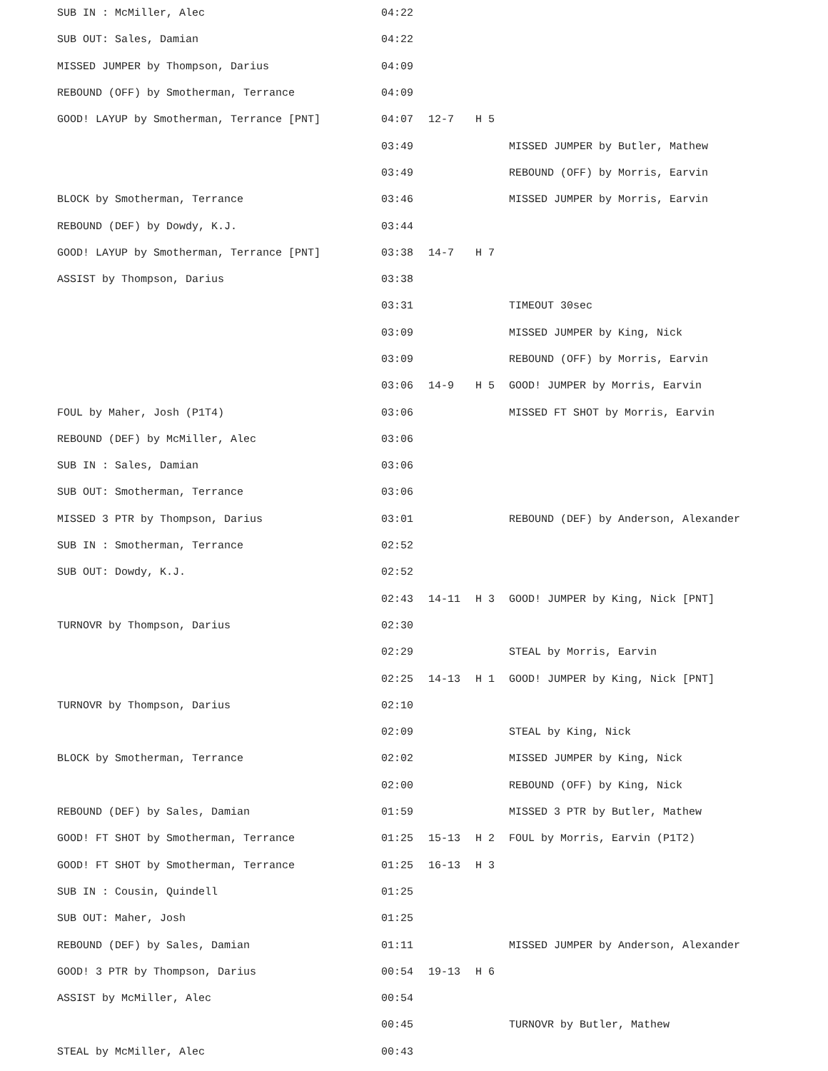| SUB IN : McMiller, Alec | 04:22 | | | |
| SUB OUT: Sales, Damian | 04:22 | | | |
| MISSED JUMPER by Thompson, Darius | 04:09 | | | |
| REBOUND (OFF) by Smotherman, Terrance | 04:09 | | | |
| GOOD! LAYUP by Smotherman, Terrance [PNT] | 04:07 | 12-7 | H 5 | |
| | 03:49 | | | MISSED JUMPER by Butler, Mathew |
| | 03:49 | | | REBOUND (OFF) by Morris, Earvin |
| BLOCK by Smotherman, Terrance | 03:46 | | | MISSED JUMPER by Morris, Earvin |
| REBOUND (DEF) by Dowdy, K.J. | 03:44 | | | |
| GOOD! LAYUP by Smotherman, Terrance [PNT] | 03:38 | 14-7 | H 7 | |
| ASSIST by Thompson, Darius | 03:38 | | | |
| | 03:31 | | | TIMEOUT 30sec |
| | 03:09 | | | MISSED JUMPER by King, Nick |
| | 03:09 | | | REBOUND (OFF) by Morris, Earvin |
| | 03:06 | 14-9 | H 5 | GOOD! JUMPER by Morris, Earvin |
| FOUL by Maher, Josh (P1T4) | 03:06 | | | MISSED FT SHOT by Morris, Earvin |
| REBOUND (DEF) by McMiller, Alec | 03:06 | | | |
| SUB IN : Sales, Damian | 03:06 | | | |
| SUB OUT: Smotherman, Terrance | 03:06 | | | |
| MISSED 3 PTR by Thompson, Darius | 03:01 | | | REBOUND (DEF) by Anderson, Alexander |
| SUB IN : Smotherman, Terrance | 02:52 | | | |
| SUB OUT: Dowdy, K.J. | 02:52 | | | |
| | 02:43 | 14-11 | H 3 | GOOD! JUMPER by King, Nick [PNT] |
| TURNOVR by Thompson, Darius | 02:30 | | | |
| | 02:29 | | | STEAL by Morris, Earvin |
| | 02:25 | 14-13 | H 1 | GOOD! JUMPER by King, Nick [PNT] |
| TURNOVR by Thompson, Darius | 02:10 | | | |
| | 02:09 | | | STEAL by King, Nick |
| BLOCK by Smotherman, Terrance | 02:02 | | | MISSED JUMPER by King, Nick |
| | 02:00 | | | REBOUND (OFF) by King, Nick |
| REBOUND (DEF) by Sales, Damian | 01:59 | | | MISSED 3 PTR by Butler, Mathew |
| GOOD! FT SHOT by Smotherman, Terrance | 01:25 | 15-13 | H 2 | FOUL by Morris, Earvin (P1T2) |
| GOOD! FT SHOT by Smotherman, Terrance | 01:25 | 16-13 | H 3 | |
| SUB IN : Cousin, Quindell | 01:25 | | | |
| SUB OUT: Maher, Josh | 01:25 | | | |
| REBOUND (DEF) by Sales, Damian | 01:11 | | | MISSED JUMPER by Anderson, Alexander |
| GOOD! 3 PTR by Thompson, Darius | 00:54 | 19-13 | H 6 | |
| ASSIST by McMiller, Alec | 00:54 | | | |
| | 00:45 | | | TURNOVR by Butler, Mathew |
| STEAL by McMiller, Alec | 00:43 | | | |